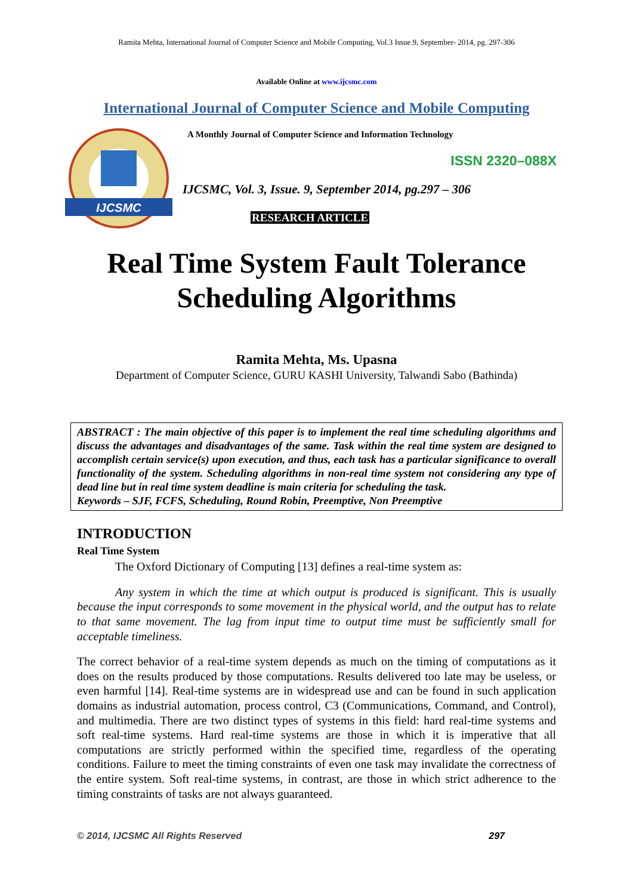Ramita Mehta, International Journal of Computer Science and Mobile Computing, Vol.3 Issue.9, September- 2014, pg. 297-306
Available Online at www.ijcsmc.com
International Journal of Computer Science and Mobile Computing
IJCSMC
A Monthly Journal of Computer Science and Information Technology
ISSN 2320–088X
IJCSMC, Vol. 3, Issue. 9, September 2014, pg.297 – 306
RESEARCH ARTICLE
Real Time System Fault Tolerance
Scheduling Algorithms
Ramita Mehta, Ms. Upasna
Department of Computer Science, GURU KASHI University, Talwandi Sabo (Bathinda)
ABSTRACT : The main objective of this paper is to implement the real time scheduling algorithms and discuss the advantages and disadvantages of the same. Task within the real time system are designed to accomplish certain service(s) upon execution, and thus, each task has a particular significance to overall functionality of the system. Scheduling algorithms in non-real time system not considering any type of dead line but in real time system deadline is main criteria for scheduling the task.
Keywords – SJF, FCFS, Scheduling, Round Robin, Preemptive, Non Preemptive
INTRODUCTION
Real Time System
The Oxford Dictionary of Computing [13] defines a real-time system as:
Any system in which the time at which output is produced is significant. This is usually because the input corresponds to some movement in the physical world, and the output has to relate to that same movement. The lag from input time to output time must be sufficiently small for acceptable timeliness.
The correct behavior of a real-time system depends as much on the timing of computations as it does on the results produced by those computations. Results delivered too late may be useless, or even harmful [14]. Real-time systems are in widespread use and can be found in such application domains as industrial automation, process control, C3 (Communications, Command, and Control), and multimedia. There are two distinct types of systems in this field: hard real-time systems and soft real-time systems. Hard real-time systems are those in which it is imperative that all computations are strictly performed within the specified time, regardless of the operating conditions. Failure to meet the timing constraints of even one task may invalidate the correctness of the entire system. Soft real-time systems, in contrast, are those in which strict adherence to the timing constraints of tasks are not always guaranteed.
© 2014, IJCSMC All Rights Reserved 297